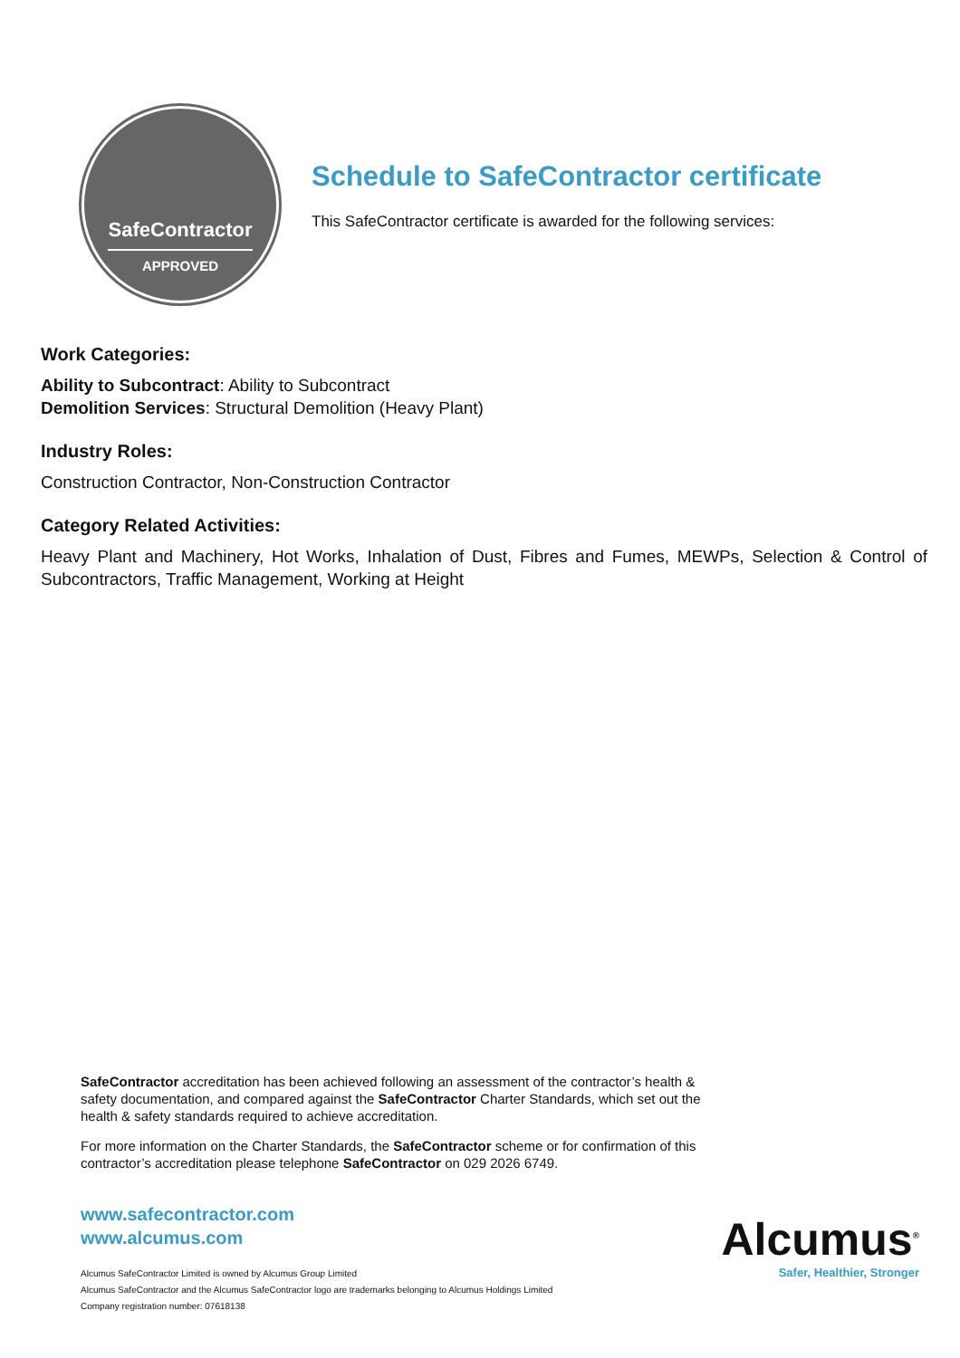SafeContractor
APPROVED
Schedule to SafeContractor certificate
This SafeContractor certificate is awarded for the following services:
Work Categories:
Ability to Subcontract: Ability to Subcontract
Demolition Services: Structural Demolition (Heavy Plant)
Industry Roles:
Construction Contractor, Non-Construction Contractor
Category Related Activities:
Heavy Plant and Machinery, Hot Works, Inhalation of Dust, Fibres and Fumes, MEWPs, Selection & Control of Subcontractors, Traffic Management, Working at Height
SafeContractor accreditation has been achieved following an assessment of the contractor’s health & safety documentation, and compared against the SafeContractor Charter Standards, which set out the health & safety standards required to achieve accreditation.
For more information on the Charter Standards, the SafeContractor scheme or for confirmation of this contractor’s accreditation please telephone SafeContractor on 029 2026 6749.
www.safecontractor.com
www.alcumus.com
Alcumus SafeContractor Limited is owned by Alcumus Group Limited
Alcumus SafeContractor and the Alcumus SafeContractor logo are trademarks belonging to Alcumus Holdings Limited
Company registration number: 07618138
Alcumus<sup>®</sup>
Safer, Healthier, Stronger